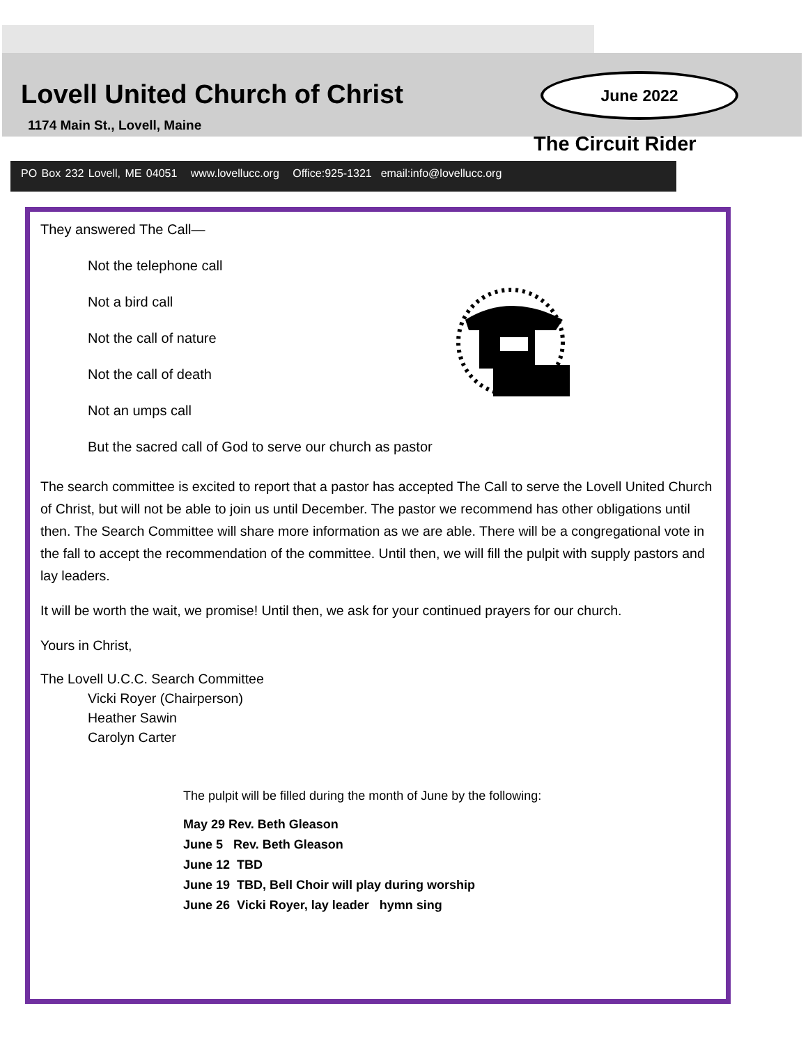Lovell United Church of Christ
1174 Main St., Lovell, Maine
June 2022
The Circuit Rider
PO Box 232 Lovell, ME 04051 www.lovellucc.org Office:925-1321 email:info@lovellucc.org
They answered The Call—
Not the telephone call
Not a bird call
Not the call of nature
Not the call of death
Not an umps call
But the sacred call of God to serve our church as pastor
The search committee is excited to report that a pastor has accepted The Call to serve the Lovell United Church of Christ, but will not be able to join us until December. The pastor we recommend has other obligations until then. The Search Committee will share more information as we are able. There will be a congregational vote in the fall to accept the recommendation of the committee. Until then, we will fill the pulpit with supply pastors and lay leaders.
It will be worth the wait, we promise! Until then, we ask for your continued prayers for our church.
Yours in Christ,
The Lovell U.C.C. Search Committee
Vicki Royer (Chairperson)
Heather Sawin
Carolyn Carter
The pulpit will be filled during the month of June by the following:
May 29 Rev. Beth Gleason
June 5 Rev. Beth Gleason
June 12 TBD
June 19 TBD, Bell Choir will play during worship
June 26 Vicki Royer, lay leader hymn sing